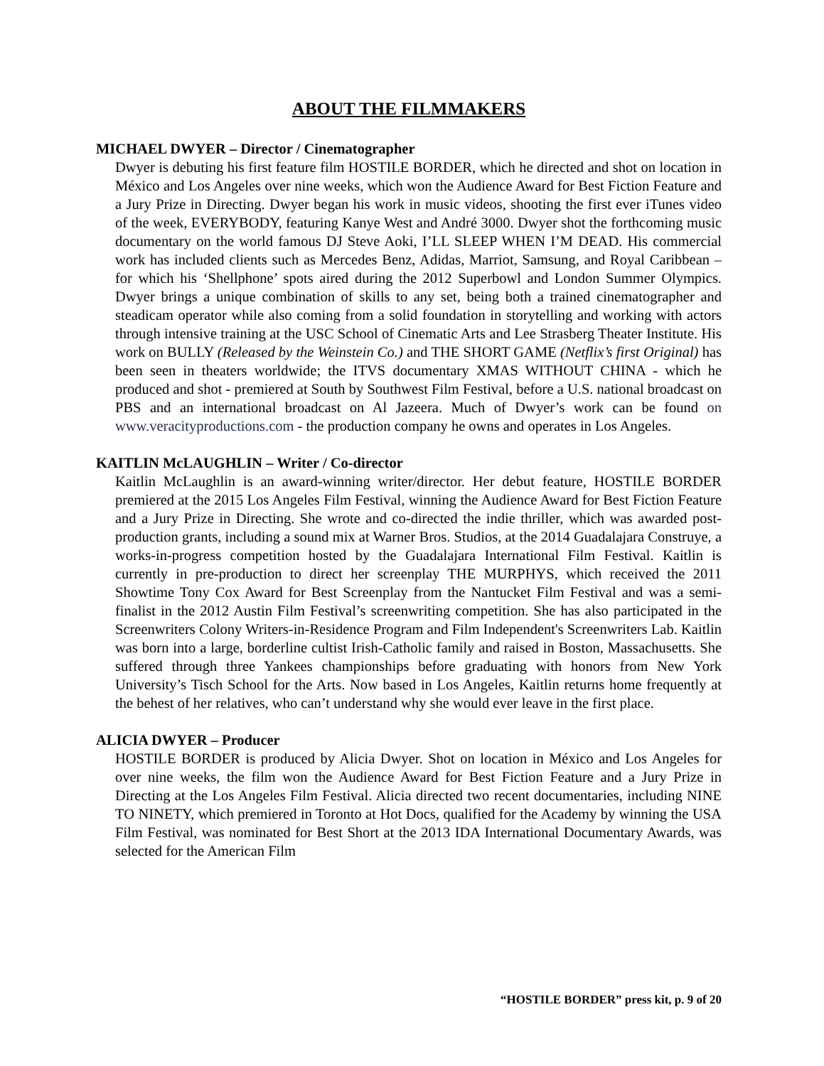ABOUT THE FILMMAKERS
MICHAEL DWYER – Director / Cinematographer
Dwyer is debuting his first feature film HOSTILE BORDER, which he directed and shot on location in México and Los Angeles over nine weeks, which won the Audience Award for Best Fiction Feature and a Jury Prize in Directing. Dwyer began his work in music videos, shooting the first ever iTunes video of the week, EVERYBODY, featuring Kanye West and André 3000. Dwyer shot the forthcoming music documentary on the world famous DJ Steve Aoki, I’LL SLEEP WHEN I’M DEAD. His commercial work has included clients such as Mercedes Benz, Adidas, Marriot, Samsung, and Royal Caribbean – for which his ‘Shellphone’ spots aired during the 2012 Superbowl and London Summer Olympics. Dwyer brings a unique combination of skills to any set, being both a trained cinematographer and steadicam operator while also coming from a solid foundation in storytelling and working with actors through intensive training at the USC School of Cinematic Arts and Lee Strasberg Theater Institute. His work on BULLY (Released by the Weinstein Co.) and THE SHORT GAME (Netflix’s first Original) has been seen in theaters worldwide; the ITVS documentary XMAS WITHOUT CHINA - which he produced and shot - premiered at South by Southwest Film Festival, before a U.S. national broadcast on PBS and an international broadcast on Al Jazeera. Much of Dwyer’s work can be found on www.veracityproductions.com - the production company he owns and operates in Los Angeles.
KAITLIN McLAUGHLIN – Writer / Co-director
Kaitlin McLaughlin is an award-winning writer/director. Her debut feature, HOSTILE BORDER premiered at the 2015 Los Angeles Film Festival, winning the Audience Award for Best Fiction Feature and a Jury Prize in Directing. She wrote and co-directed the indie thriller, which was awarded post-production grants, including a sound mix at Warner Bros. Studios, at the 2014 Guadalajara Construye, a works-in-progress competition hosted by the Guadalajara International Film Festival. Kaitlin is currently in pre-production to direct her screenplay THE MURPHYS, which received the 2011 Showtime Tony Cox Award for Best Screenplay from the Nantucket Film Festival and was a semi-finalist in the 2012 Austin Film Festival’s screenwriting competition. She has also participated in the Screenwriters Colony Writers-in-Residence Program and Film Independent's Screenwriters Lab. Kaitlin was born into a large, borderline cultist Irish-Catholic family and raised in Boston, Massachusetts. She suffered through three Yankees championships before graduating with honors from New York University’s Tisch School for the Arts. Now based in Los Angeles, Kaitlin returns home frequently at the behest of her relatives, who can’t understand why she would ever leave in the first place.
ALICIA DWYER – Producer
HOSTILE BORDER is produced by Alicia Dwyer. Shot on location in México and Los Angeles for over nine weeks, the film won the Audience Award for Best Fiction Feature and a Jury Prize in Directing at the Los Angeles Film Festival. Alicia directed two recent documentaries, including NINE TO NINETY, which premiered in Toronto at Hot Docs, qualified for the Academy by winning the USA Film Festival, was nominated for Best Short at the 2013 IDA International Documentary Awards, was selected for the American Film
“HOSTILE BORDER” press kit, p. 9 of 20